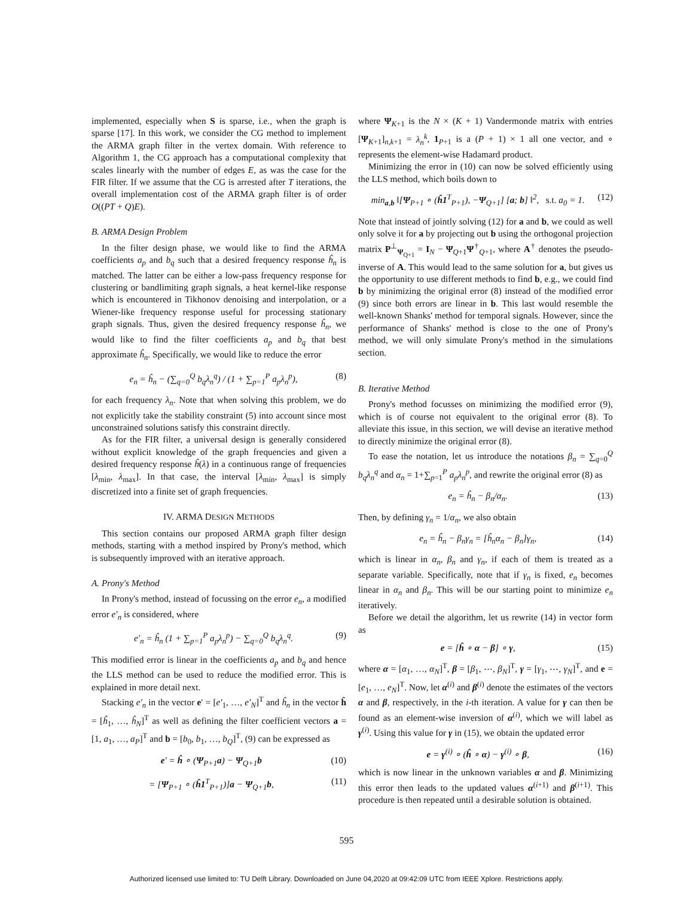implemented, especially when S is sparse, i.e., when the graph is sparse [17]. In this work, we consider the CG method to implement the ARMA graph filter in the vertex domain. With reference to Algorithm 1, the CG approach has a computational complexity that scales linearly with the number of edges E, as was the case for the FIR filter. If we assume that the CG is arrested after T iterations, the overall implementation cost of the ARMA graph filter is of order O((PT + Q)E).
B. ARMA Design Problem
In the filter design phase, we would like to find the ARMA coefficients a<sub>p</sub> and b<sub>q</sub> such that a desired frequency response ĥ<sub>n</sub> is matched. The latter can be either a low-pass frequency response for clustering or bandlimiting graph signals, a heat kernel-like response which is encountered in Tikhonov denoising and interpolation, or a Wiener-like frequency response useful for processing stationary graph signals. Thus, given the desired frequency response ĥ<sub>n</sub>, we would like to find the filter coefficients a<sub>p</sub> and b<sub>q</sub> that best approximate ĥ<sub>n</sub>. Specifically, we would like to reduce the error
e<sub>n</sub> = ĥ<sub>n</sub> − (∑<sub>q=0</sub><sup>Q</sup> b<sub>q</sub>λ<sub>n</sub><sup>q</sup>) / (1 + ∑<sub>p=1</sub><sup>P</sup> a<sub>p</sub>λ<sub>n</sub><sup>p</sup>), (8)
for each frequency λ<sub>n</sub>. Note that when solving this problem, we do not explicitly take the stability constraint (5) into account since most unconstrained solutions satisfy this constraint directly.
As for the FIR filter, a universal design is generally considered without explicit knowledge of the graph frequencies and given a desired frequency response ĥ(λ) in a continuous range of frequencies [λ<sub>min</sub>, λ<sub>max</sub>]. In that case, the interval [λ<sub>min</sub>, λ<sub>max</sub>] is simply discretized into a finite set of graph frequencies.
IV. ARMA DESIGN METHODS
This section contains our proposed ARMA graph filter design methods, starting with a method inspired by Prony's method, which is subsequently improved with an iterative approach.
A. Prony's Method
In Prony's method, instead of focussing on the error e<sub>n</sub>, a modified error e′<sub>n</sub> is considered, where
e′<sub>n</sub> = ĥ<sub>n</sub> (1 + ∑<sub>p=1</sub><sup>P</sup> a<sub>p</sub>λ<sub>n</sub><sup>p</sup>) − ∑<sub>q=0</sub><sup>Q</sup> b<sub>q</sub>λ<sub>n</sub><sup>q</sup>. (9)
This modified error is linear in the coefficients a<sub>p</sub> and b<sub>q</sub> and hence the LLS method can be used to reduce the modified error. This is explained in more detail next.
Stacking e′<sub>n</sub> in the vector e′ = [e′<sub>1</sub>, …, e′<sub>N</sub>]<sup>T</sup> and ĥ<sub>n</sub> in the vector ĥ = [ĥ<sub>1</sub>, …, ĥ<sub>N</sub>]<sup>T</sup> as well as defining the filter coefficient vectors a = [1, a<sub>1</sub>, …, a<sub>P</sub>]<sup>T</sup> and b = [b<sub>0</sub>, b<sub>1</sub>, …, b<sub>Q</sub>]<sup>T</sup>, (9) can be expressed as
e′ = ĥ ∘ (Ψ<sub>P+1</sub>a) − Ψ<sub>Q+1</sub>b (10)
= [Ψ<sub>P+1</sub> ∘ (ĥ1<sup>T</sup><sub>P+1</sub>)]a − Ψ<sub>Q+1</sub>b, (11)
where Ψ<sub>K+1</sub> is the N × (K + 1) Vandermonde matrix with entries [Ψ<sub>K+1</sub>]<sub>n,k+1</sub> = λ<sub>n</sub><sup>k</sup>, 1<sub>P+1</sub> is a (P + 1) × 1 all one vector, and ∘ represents the element-wise Hadamard product.
Minimizing the error in (10) can now be solved efficiently using the LLS method, which boils down to
min<sub>a,b</sub> ‖[Ψ<sub>P+1</sub> ∘ (ĥ1<sup>T</sup><sub>P+1</sub>), −Ψ<sub>Q+1</sub>] [a; b] ‖<sup>2</sup>, s.t. a<sub>0</sub> = 1. (12)
Note that instead of jointly solving (12) for a and b, we could as well only solve it for a by projecting out b using the orthogonal projection matrix P<sup>⊥</sup><sub>Ψ<sub>Q+1</sub></sub> = I<sub>N</sub> − Ψ<sub>Q+1</sub>Ψ<sup>†</sup><sub>Q+1</sub>, where A<sup>†</sup> denotes the pseudo-inverse of A. This would lead to the same solution for a, but gives us the opportunity to use different methods to find b, e.g., we could find b by minimizing the original error (8) instead of the modified error (9) since both errors are linear in b. This last would resemble the well-known Shanks' method for temporal signals. However, since the performance of Shanks' method is close to the one of Prony's method, we will only simulate Prony's method in the simulations section.
B. Iterative Method
Prony's method focusses on minimizing the modified error (9), which is of course not equivalent to the original error (8). To alleviate this issue, in this section, we will devise an iterative method to directly minimize the original error (8).
To ease the notation, let us introduce the notations β<sub>n</sub> = ∑<sub>q=0</sub><sup>Q</sup> b<sub>q</sub>λ<sub>n</sub><sup>q</sup> and α<sub>n</sub> = 1+∑<sub>p=1</sub><sup>P</sup> a<sub>p</sub>λ<sub>n</sub><sup>p</sup>, and rewrite the original error (8) as
e<sub>n</sub> = ĥ<sub>n</sub> − β<sub>n</sub>/α<sub>n</sub>. (13)
Then, by defining γ<sub>n</sub> = 1/α<sub>n</sub>, we also obtain
e<sub>n</sub> = ĥ<sub>n</sub> − β<sub>n</sub>γ<sub>n</sub> = [ĥ<sub>n</sub>α<sub>n</sub> − β<sub>n</sub>]γ<sub>n</sub>, (14)
which is linear in α<sub>n</sub>, β<sub>n</sub> and γ<sub>n</sub>, if each of them is treated as a separate variable. Specifically, note that if γ<sub>n</sub> is fixed, e<sub>n</sub> becomes linear in α<sub>n</sub> and β<sub>n</sub>. This will be our starting point to minimize e<sub>n</sub> iteratively.
Before we detail the algorithm, let us rewrite (14) in vector form as
e = [ĥ ∘ α − β] ∘ γ, (15)
where α = [α<sub>1</sub>, …, α<sub>N</sub>]<sup>T</sup>, β = [β<sub>1</sub>, ⋯, β<sub>N</sub>]<sup>T</sup>, γ = [γ<sub>1</sub>, ⋯, γ<sub>N</sub>]<sup>T</sup>, and e = [e<sub>1</sub>, …, e<sub>N</sub>]<sup>T</sup>. Now, let α<sup>(i)</sup> and β<sup>(i)</sup> denote the estimates of the vectors α and β, respectively, in the i-th iteration. A value for γ can then be found as an element-wise inversion of α<sup>(i)</sup>, which we will label as γ<sup>(i)</sup>. Using this value for γ in (15), we obtain the updated error
e = γ<sup>(i)</sup> ∘ (ĥ ∘ α) − γ<sup>(i)</sup> ∘ β, (16)
which is now linear in the unknown variables α and β. Minimizing this error then leads to the updated values α<sup>(i+1)</sup> and β<sup>(i+1)</sup>. This procedure is then repeated until a desirable solution is obtained.
595
Authorized licensed use limited to: TU Delft Library. Downloaded on June 04,2020 at 09:42:09 UTC from IEEE Xplore. Restrictions apply.